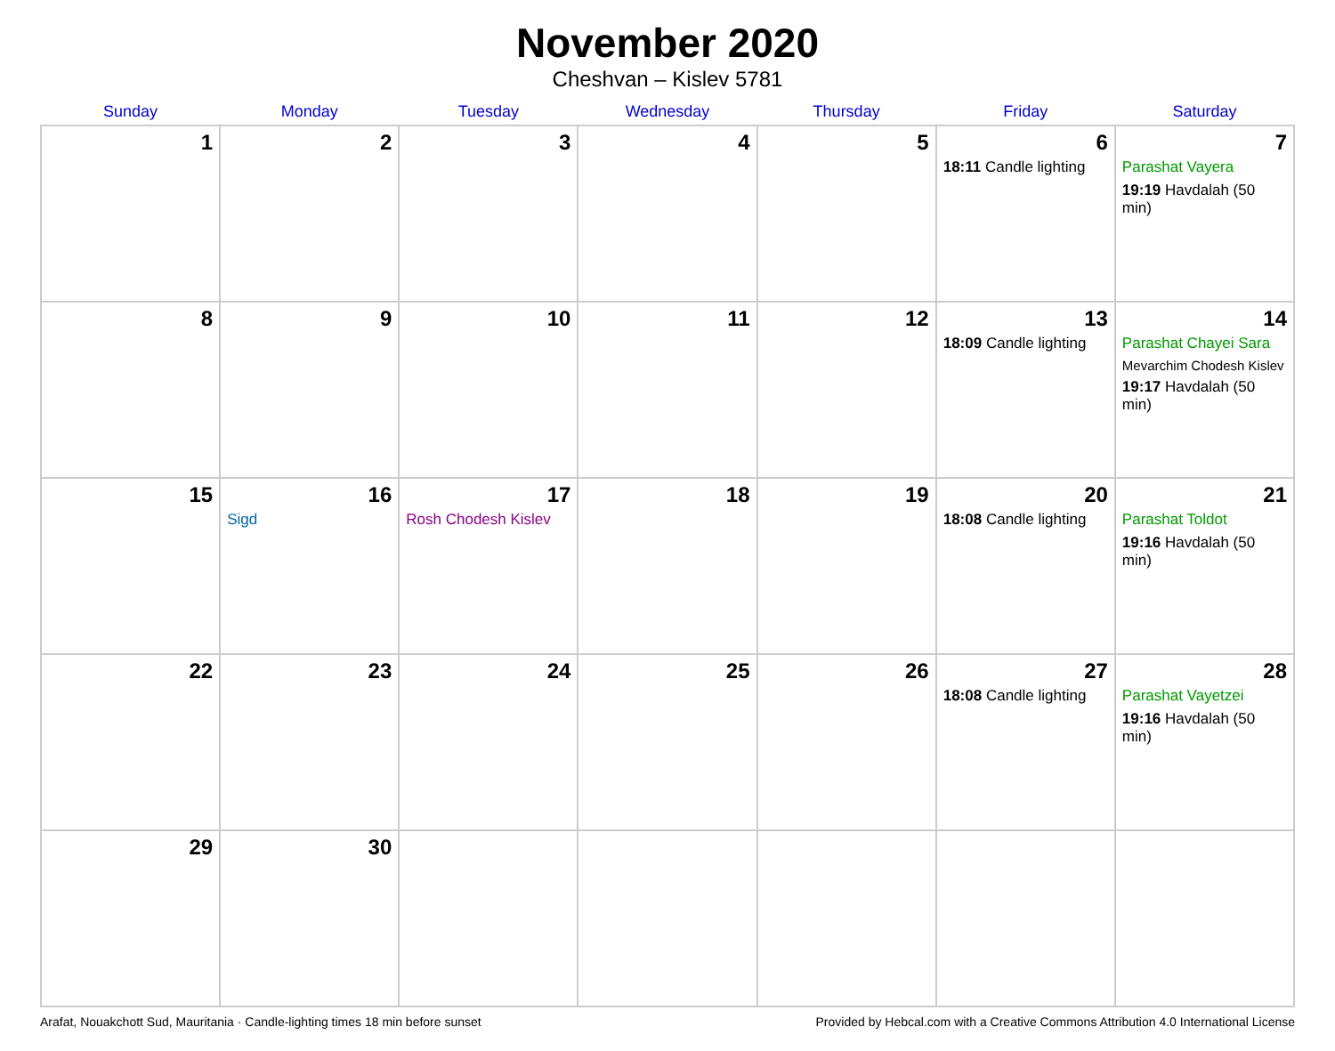November 2020
Cheshvan – Kislev 5781
| Sunday | Monday | Tuesday | Wednesday | Thursday | Friday | Saturday |
| --- | --- | --- | --- | --- | --- | --- |
| 1 | 2 | 3 | 4 | 5 | 6 18:11 Candle lighting | 7 Parashat Vayera 19:19 Havdalah (50 min) |
| 8 | 9 | 10 | 11 | 12 | 13 18:09 Candle lighting | 14 Parashat Chayei Sara Mevarchim Chodesh Kislev 19:17 Havdalah (50 min) |
| 15 | 16 Sigd | 17 Rosh Chodesh Kislev | 18 | 19 | 20 18:08 Candle lighting | 21 Parashat Toldot 19:16 Havdalah (50 min) |
| 22 | 23 | 24 | 25 | 26 | 27 18:08 Candle lighting | 28 Parashat Vayetzei 19:16 Havdalah (50 min) |
| 29 | 30 | | | | | |
Arafat, Nouakchott Sud, Mauritania · Candle-lighting times 18 min before sunset Provided by Hebcal.com with a Creative Commons Attribution 4.0 International License